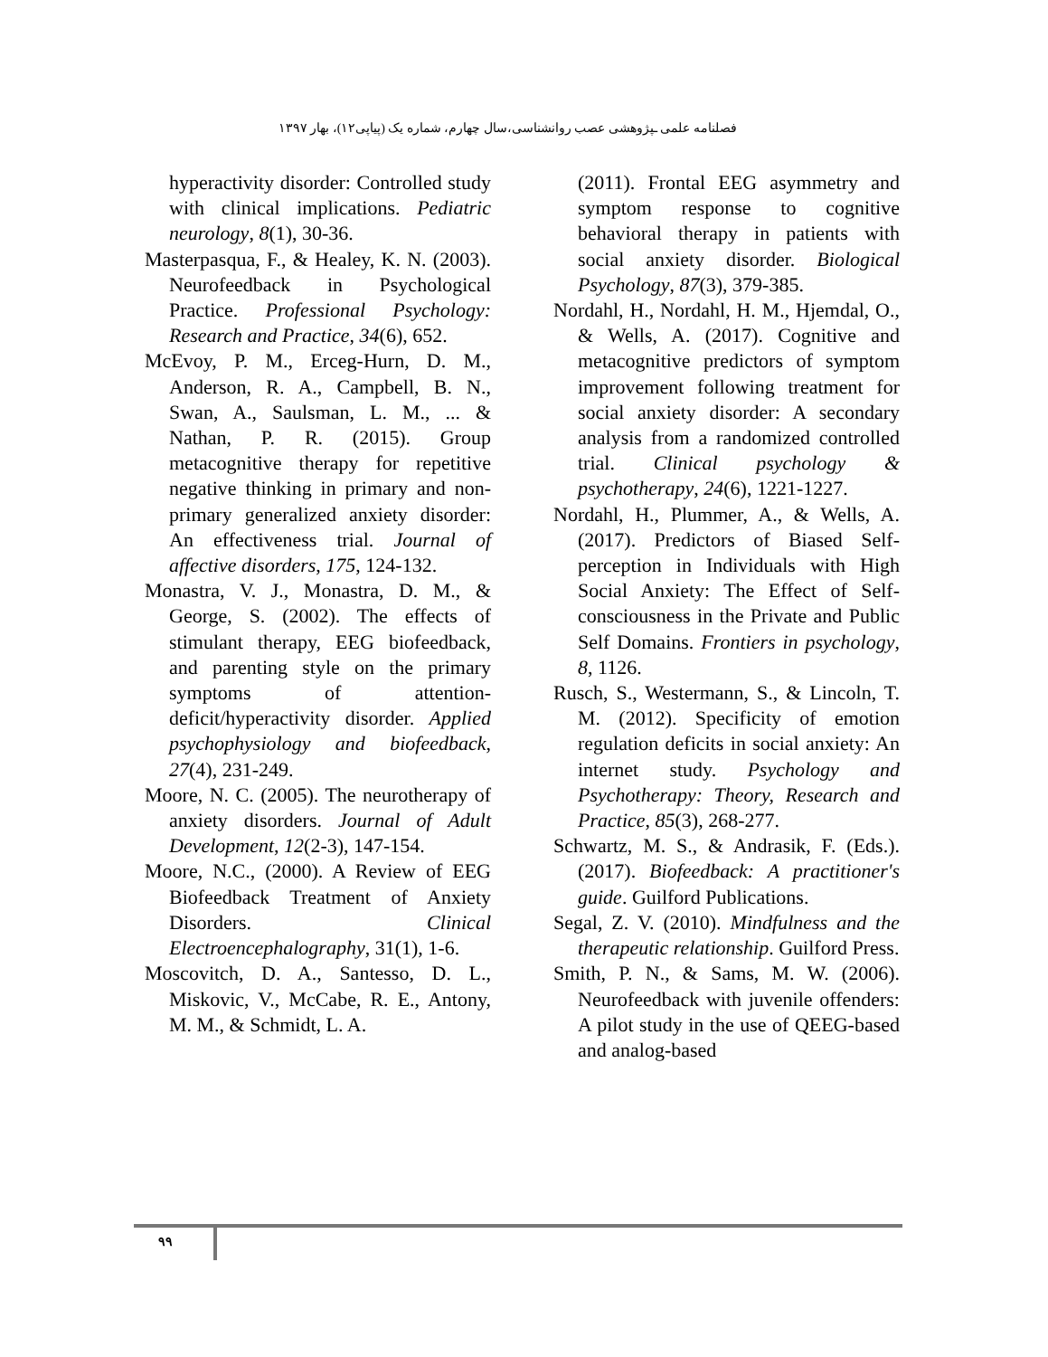فصلنامه علمی ـپژوهشی عصب روانشناسی،سال چهارم، شماره یک (پیاپی۱۲)، بهار ۱۳۹۷
hyperactivity disorder: Controlled study with clinical implications. Pediatric neurology, 8(1), 30-36.
Masterpasqua, F., & Healey, K. N. (2003). Neurofeedback in Psychological Practice. Professional Psychology: Research and Practice, 34(6), 652.
McEvoy, P. M., Erceg-Hurn, D. M., Anderson, R. A., Campbell, B. N., Swan, A., Saulsman, L. M., ... & Nathan, P. R. (2015). Group metacognitive therapy for repetitive negative thinking in primary and non-primary generalized anxiety disorder: An effectiveness trial. Journal of affective disorders, 175, 124-132.
Monastra, V. J., Monastra, D. M., & George, S. (2002). The effects of stimulant therapy, EEG biofeedback, and parenting style on the primary symptoms of attention-deficit/hyperactivity disorder. Applied psychophysiology and biofeedback, 27(4), 231-249.
Moore, N. C. (2005). The neurotherapy of anxiety disorders. Journal of Adult Development, 12(2-3), 147-154.
Moore, N.C., (2000). A Review of EEG Biofeedback Treatment of Anxiety Disorders. Clinical Electroencephalography, 31(1), 1-6.
Moscovitch, D. A., Santesso, D. L., Miskovic, V., McCabe, R. E., Antony, M. M., & Schmidt, L. A.
(2011). Frontal EEG asymmetry and symptom response to cognitive behavioral therapy in patients with social anxiety disorder. Biological Psychology, 87(3), 379-385.
Nordahl, H., Nordahl, H. M., Hjemdal, O., & Wells, A. (2017). Cognitive and metacognitive predictors of symptom improvement following treatment for social anxiety disorder: A secondary analysis from a randomized controlled trial. Clinical psychology & psychotherapy, 24(6), 1221-1227.
Nordahl, H., Plummer, A., & Wells, A. (2017). Predictors of Biased Self-perception in Individuals with High Social Anxiety: The Effect of Self-consciousness in the Private and Public Self Domains. Frontiers in psychology, 8, 1126.
Rusch, S., Westermann, S., & Lincoln, T. M. (2012). Specificity of emotion regulation deficits in social anxiety: An internet study. Psychology and Psychotherapy: Theory, Research and Practice, 85(3), 268-277.
Schwartz, M. S., & Andrasik, F. (Eds.). (2017). Biofeedback: A practitioner's guide. Guilford Publications.
Segal, Z. V. (2010). Mindfulness and the therapeutic relationship. Guilford Press.
Smith, P. N., & Sams, M. W. (2006). Neurofeedback with juvenile offenders: A pilot study in the use of QEEG-based and analog-based
۹۹